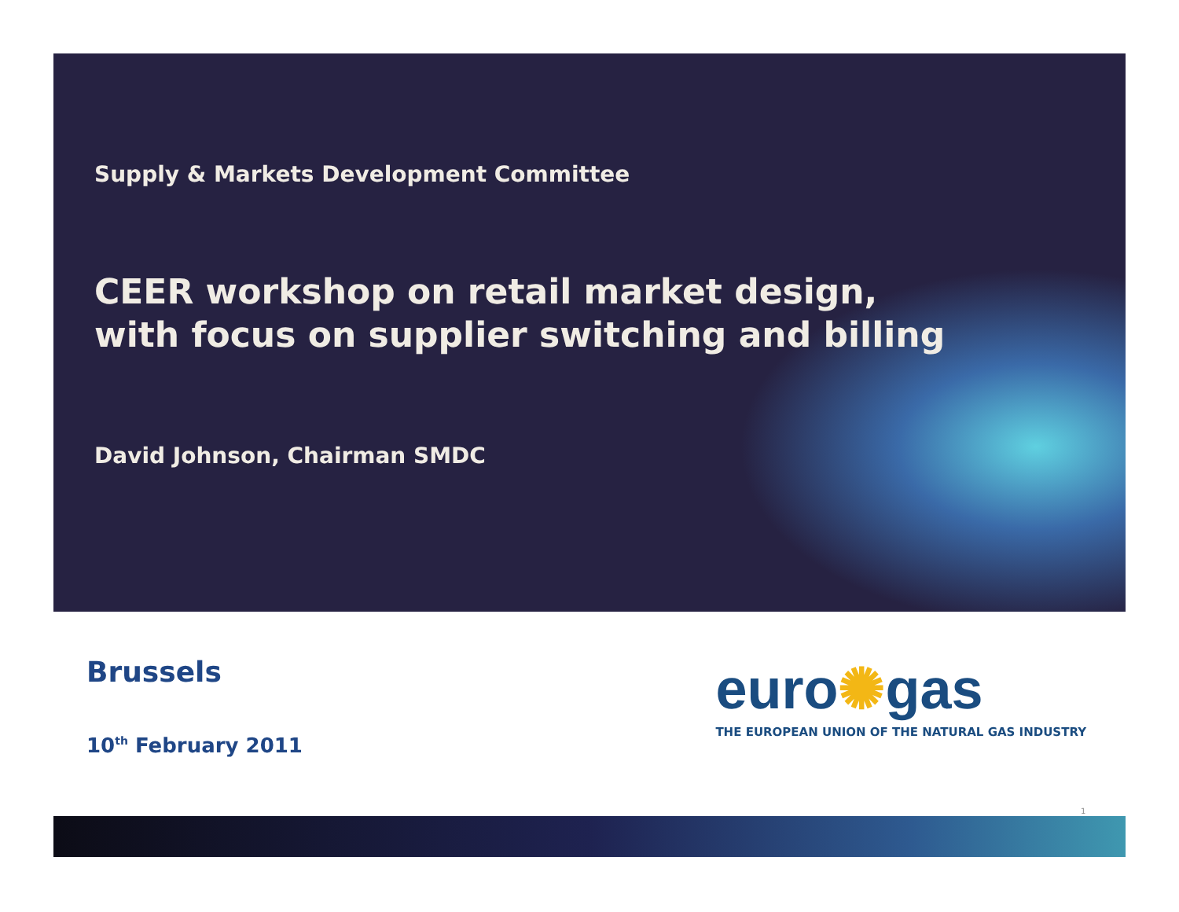Supply & Markets Development Committee
CEER workshop on retail market design,
with focus on supplier switching and billing
David Johnson, Chairman SMDC
Brussels
10<sup>th</sup> February 2011
euro✺gas
THE EUROPEAN UNION OF THE NATURAL GAS INDUSTRY
1